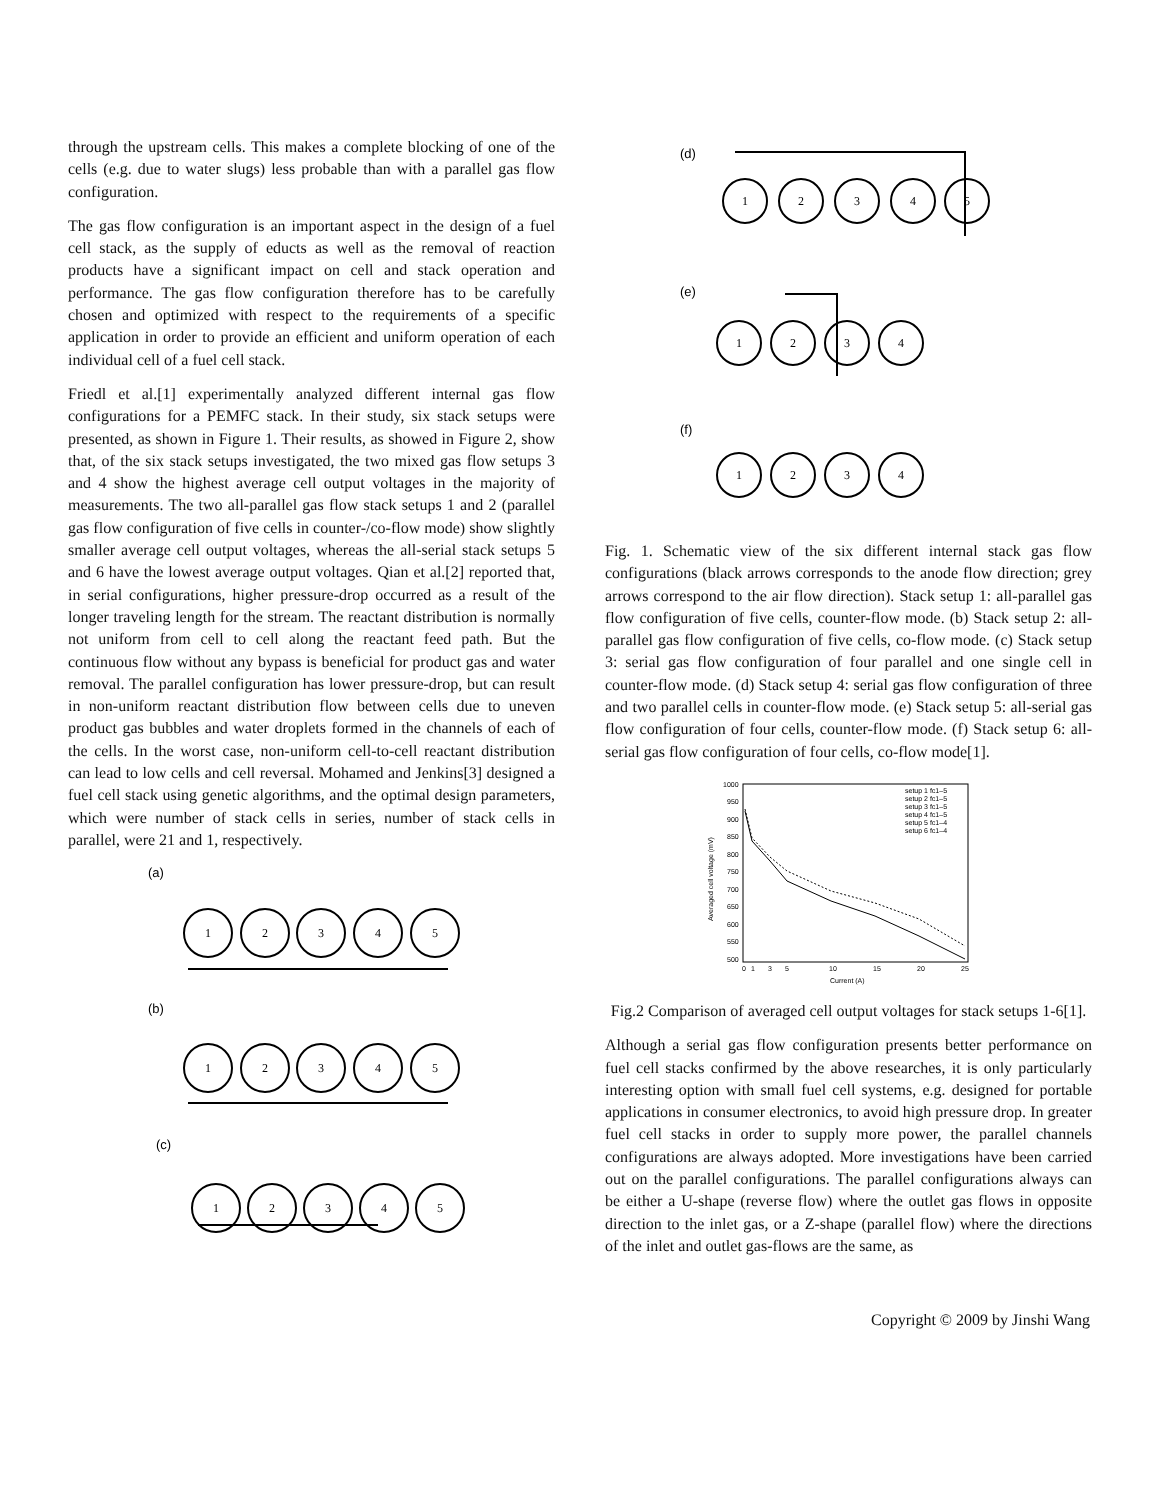through the upstream cells. This makes a complete blocking of one of the cells (e.g. due to water slugs) less probable than with a parallel gas flow configuration.
The gas flow configuration is an important aspect in the design of a fuel cell stack, as the supply of educts as well as the removal of reaction products have a significant impact on cell and stack operation and performance. The gas flow configuration therefore has to be carefully chosen and optimized with respect to the requirements of a specific application in order to provide an efficient and uniform operation of each individual cell of a fuel cell stack.
Friedl et al.[1] experimentally analyzed different internal gas flow configurations for a PEMFC stack. In their study, six stack setups were presented, as shown in Figure 1. Their results, as showed in Figure 2, show that, of the six stack setups investigated, the two mixed gas flow setups 3 and 4 show the highest average cell output voltages in the majority of measurements. The two all-parallel gas flow stack setups 1 and 2 (parallel gas flow configuration of five cells in counter-/co-flow mode) show slightly smaller average cell output voltages, whereas the all-serial stack setups 5 and 6 have the lowest average output voltages. Qian et al.[2] reported that, in serial configurations, higher pressure-drop occurred as a result of the longer traveling length for the stream. The reactant distribution is normally not uniform from cell to cell along the reactant feed path. But the continuous flow without any bypass is beneficial for product gas and water removal. The parallel configuration has lower pressure-drop, but can result in non-uniform reactant distribution flow between cells due to uneven product gas bubbles and water droplets formed in the channels of each of the cells. In the worst case, non-uniform cell-to-cell reactant distribution can lead to low cells and cell reversal. Mohamed and Jenkins[3] designed a fuel cell stack using genetic algorithms, and the optimal design parameters, which were number of stack cells in series, number of stack cells in parallel, were 21 and 1, respectively.
(a)
(b)
(c)
1
2
3
4
5
1
2
3
4
5
1
2
3
4
5
(d)
(e)
(f)
1
2
3
4
5
1
2
3
4
1
2
3
4
Fig. 1. Schematic view of the six different internal stack gas flow configurations (black arrows corresponds to the anode flow direction; grey arrows correspond to the air flow direction). Stack setup 1: all-parallel gas flow configuration of five cells, counter-flow mode. (b) Stack setup 2: all-parallel gas flow configuration of five cells, co-flow mode. (c) Stack setup 3: serial gas flow configuration of four parallel and one single cell in counter-flow mode. (d) Stack setup 4: serial gas flow configuration of three and two parallel cells in counter-flow mode. (e) Stack setup 5: all-serial gas flow configuration of four cells, counter-flow mode. (f) Stack setup 6: all-serial gas flow configuration of four cells, co-flow mode[1].
1000
950
900
850
800
750
700
650
600
550
500
0
1
3
5
10
15
20
25
Current (A)
Averaged cell voltage (mV)
setup 1 fc1–5
setup 2 fc1–5
setup 3 fc1–5
setup 4 fc1–5
setup 5 fc1–4
setup 6 fc1–4
Fig.2 Comparison of averaged cell output voltages for stack setups 1-6[1].
Although a serial gas flow configuration presents better performance on fuel cell stacks confirmed by the above researches, it is only particularly interesting option with small fuel cell systems, e.g. designed for portable applications in consumer electronics, to avoid high pressure drop. In greater fuel cell stacks in order to supply more power, the parallel channels configurations are always adopted. More investigations have been carried out on the parallel configurations. The parallel configurations always can be either a U-shape (reverse flow) where the outlet gas flows in opposite direction to the inlet gas, or a Z-shape (parallel flow) where the directions of the inlet and outlet gas-flows are the same, as
Copyright © 2009 by Jinshi Wang